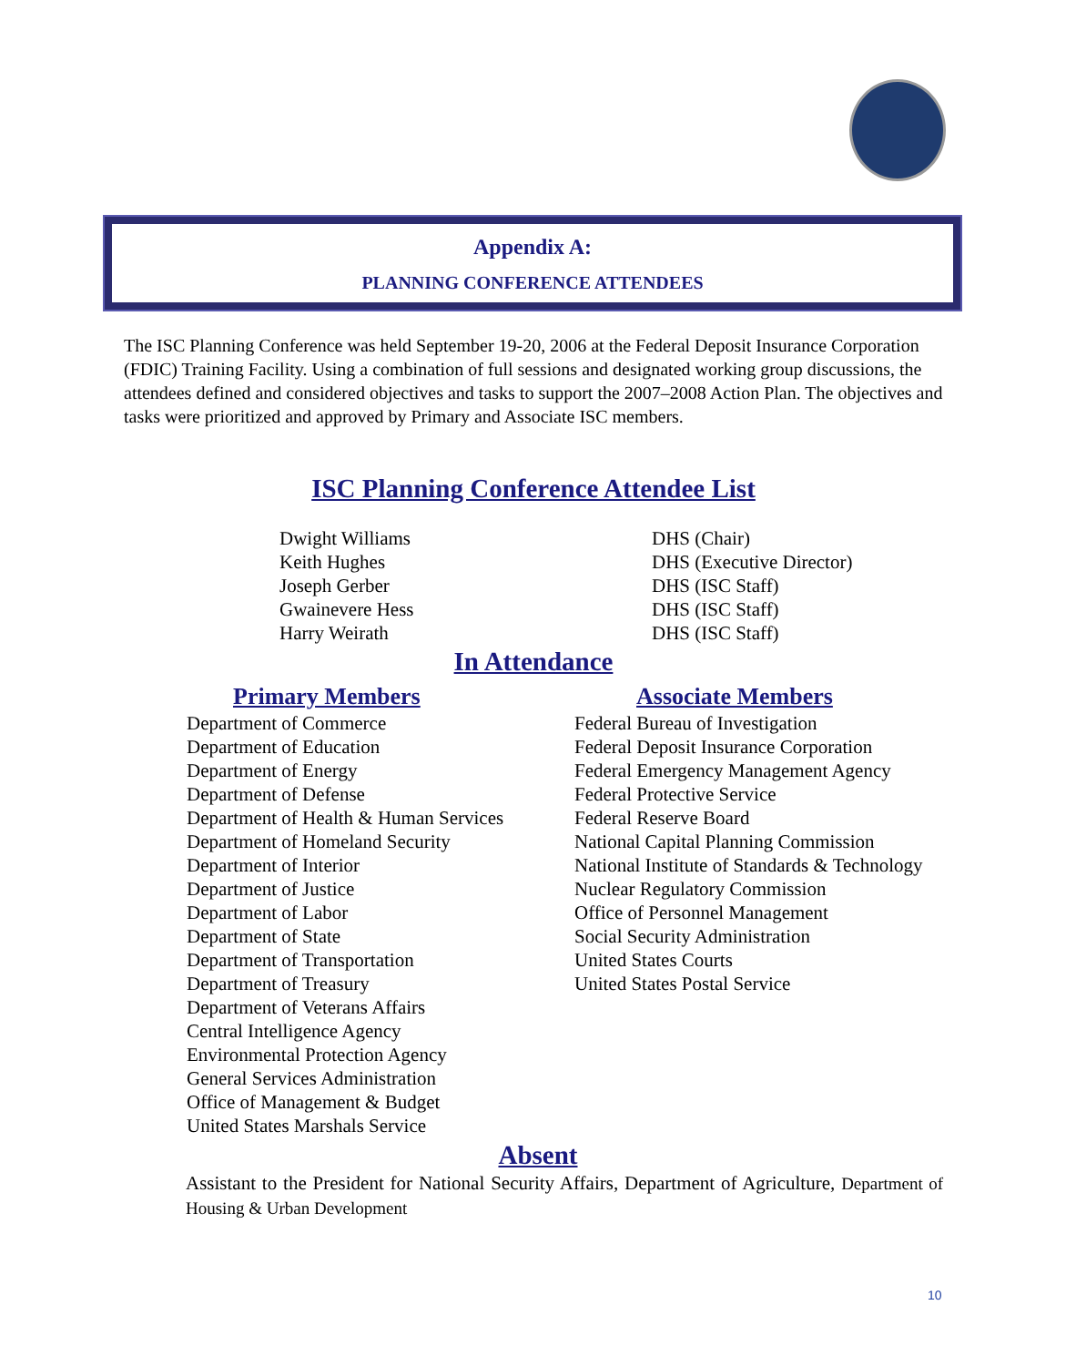Appendix A:
PLANNING CONFERENCE ATTENDEES
The ISC Planning Conference was held September 19-20, 2006 at the Federal Deposit Insurance Corporation (FDIC) Training Facility. Using a combination of full sessions and designated working group discussions, the attendees defined and considered objectives and tasks to support the 2007–2008 Action Plan. The objectives and tasks were prioritized and approved by Primary and Associate ISC members.
ISC Planning Conference Attendee List
Dwight Williams
Keith Hughes
Joseph Gerber
Gwainevere Hess
Harry Weirath
DHS (Chair)
DHS (Executive Director)
DHS (ISC Staff)
DHS (ISC Staff)
DHS (ISC Staff)
In Attendance
Primary Members
Department of Commerce
Department of Education
Department of Energy
Department of Defense
Department of Health & Human Services
Department of Homeland Security
Department of Interior
Department of Justice
Department of Labor
Department of State
Department of Transportation
Department of Treasury
Department of Veterans Affairs
Central Intelligence Agency
Environmental Protection Agency
General Services Administration
Office of Management & Budget
United States Marshals Service
Associate Members
Federal Bureau of Investigation
Federal Deposit Insurance Corporation
Federal Emergency Management Agency
Federal Protective Service
Federal Reserve Board
National Capital Planning Commission
National Institute of Standards & Technology
Nuclear Regulatory Commission
Office of Personnel Management
Social Security Administration
United States Courts
United States Postal Service
Absent
Assistant to the President for National Security Affairs, Department of Agriculture, Department of Housing & Urban Development
10